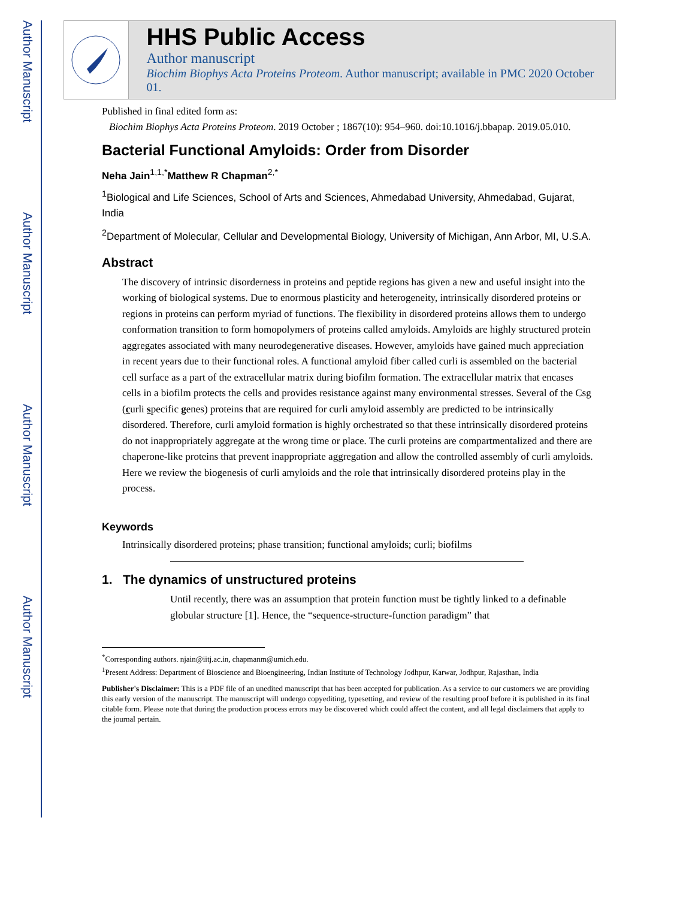Author Manuscript
Author Manuscript
Author Manuscript
Author Manuscript
HHS Public Access
Author manuscript
Biochim Biophys Acta Proteins Proteom. Author manuscript; available in PMC 2020 October 01.
Published in final edited form as:
Biochim Biophys Acta Proteins Proteom. 2019 October ; 1867(10): 954–960. doi:10.1016/j.bbapap. 2019.05.010.
Bacterial Functional Amyloids: Order from Disorder
Neha Jain<sup>1,1,*</sup>Matthew R Chapman<sup>2,*</sup>
<sup>1</sup> Biological and Life Sciences, School of Arts and Sciences, Ahmedabad University, Ahmedabad, Gujarat, India
<sup>2</sup> Department of Molecular, Cellular and Developmental Biology, University of Michigan, Ann Arbor, MI, U.S.A.
Abstract
The discovery of intrinsic disorderness in proteins and peptide regions has given a new and useful insight into the working of biological systems. Due to enormous plasticity and heterogeneity, intrinsically disordered proteins or regions in proteins can perform myriad of functions. The flexibility in disordered proteins allows them to undergo conformation transition to form homopolymers of proteins called amyloids. Amyloids are highly structured protein aggregates associated with many neurodegenerative diseases. However, amyloids have gained much appreciation in recent years due to their functional roles. A functional amyloid fiber called curli is assembled on the bacterial cell surface as a part of the extracellular matrix during biofilm formation. The extracellular matrix that encases cells in a biofilm protects the cells and provides resistance against many environmental stresses. Several of the Csg (curli specific genes) proteins that are required for curli amyloid assembly are predicted to be intrinsically disordered. Therefore, curli amyloid formation is highly orchestrated so that these intrinsically disordered proteins do not inappropriately aggregate at the wrong time or place. The curli proteins are compartmentalized and there are chaperone-like proteins that prevent inappropriate aggregation and allow the controlled assembly of curli amyloids. Here we review the biogenesis of curli amyloids and the role that intrinsically disordered proteins play in the process.
Keywords
Intrinsically disordered proteins; phase transition; functional amyloids; curli; biofilms
1. The dynamics of unstructured proteins
Until recently, there was an assumption that protein function must be tightly linked to a definable globular structure [1]. Hence, the “sequence-structure-function paradigm” that
<sup>*</sup> Corresponding authors. njain@iitj.ac.in, chapmanm@umich.edu.
<sup>1</sup> Present Address: Department of Bioscience and Bioengineering, Indian Institute of Technology Jodhpur, Karwar, Jodhpur, Rajasthan, India
Publisher's Disclaimer: This is a PDF file of an unedited manuscript that has been accepted for publication. As a service to our customers we are providing this early version of the manuscript. The manuscript will undergo copyediting, typesetting, and review of the resulting proof before it is published in its final citable form. Please note that during the production process errors may be discovered which could affect the content, and all legal disclaimers that apply to the journal pertain.